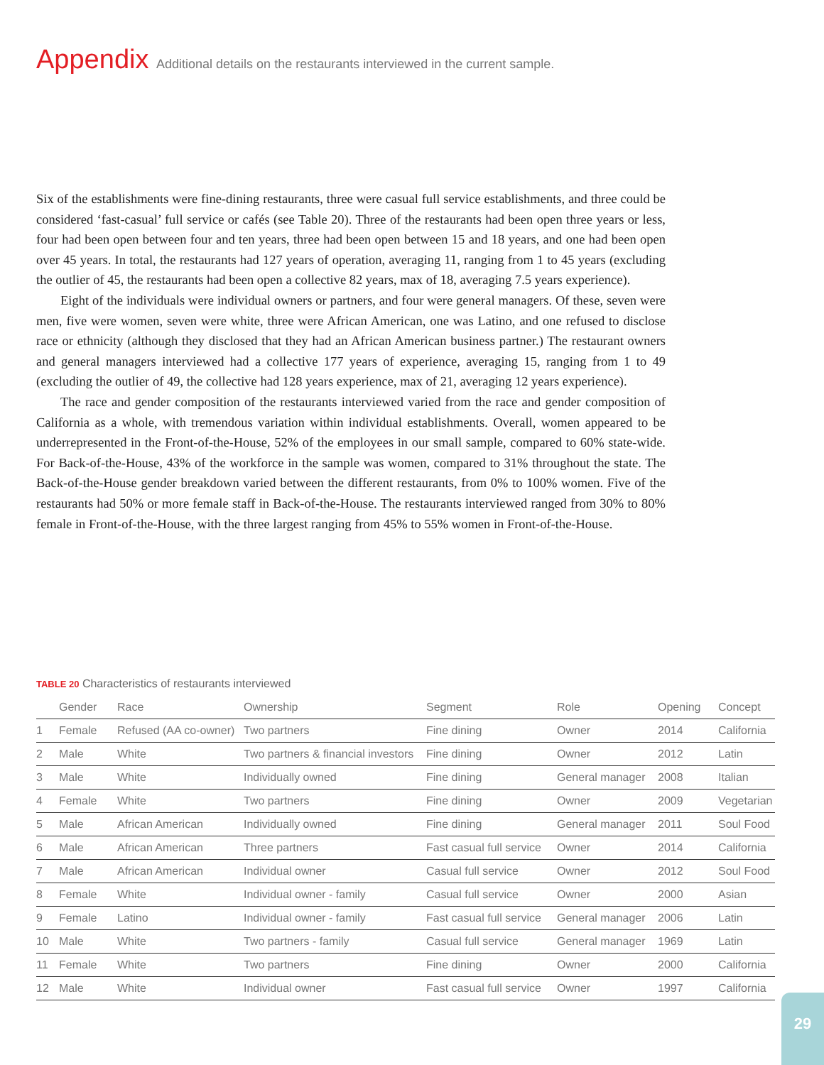Appendix Additional details on the restaurants interviewed in the current sample.
Six of the establishments were fine-dining restaurants, three were casual full service establishments, and three could be considered ‘fast-casual’ full service or cafés (see Table 20). Three of the restaurants had been open three years or less, four had been open between four and ten years, three had been open between 15 and 18 years, and one had been open over 45 years. In total, the restaurants had 127 years of operation, averaging 11, ranging from 1 to 45 years (excluding the outlier of 45, the restaurants had been open a collective 82 years, max of 18, averaging 7.5 years experience).
Eight of the individuals were individual owners or partners, and four were general managers. Of these, seven were men, five were women, seven were white, three were African American, one was Latino, and one refused to disclose race or ethnicity (although they disclosed that they had an African American business partner.) The restaurant owners and general managers interviewed had a collective 177 years of experience, averaging 15, ranging from 1 to 49 (excluding the outlier of 49, the collective had 128 years experience, max of 21, averaging 12 years experience).
The race and gender composition of the restaurants interviewed varied from the race and gender composition of California as a whole, with tremendous variation within individual establishments. Overall, women appeared to be underrepresented in the Front-of-the-House, 52% of the employees in our small sample, compared to 60% state-wide. For Back-of-the-House, 43% of the workforce in the sample was women, compared to 31% throughout the state. The Back-of-the-House gender breakdown varied between the different restaurants, from 0% to 100% women. Five of the restaurants had 50% or more female staff in Back-of-the-House. The restaurants interviewed ranged from 30% to 80% female in Front-of-the-House, with the three largest ranging from 45% to 55% women in Front-of-the-House.
TABLE 20 Characteristics of restaurants interviewed
| | Gender | Race | Ownership | Segment | Role | Opening | Concept |
| --- | --- | --- | --- | --- | --- | --- | --- |
| 1 | Female | Refused (AA co-owner) | Two partners | Fine dining | Owner | 2014 | California |
| 2 | Male | White | Two partners & financial investors | Fine dining | Owner | 2012 | Latin |
| 3 | Male | White | Individually owned | Fine dining | General manager | 2008 | Italian |
| 4 | Female | White | Two partners | Fine dining | Owner | 2009 | Vegetarian |
| 5 | Male | African American | Individually owned | Fine dining | General manager | 2011 | Soul Food |
| 6 | Male | African American | Three partners | Fast casual full service | Owner | 2014 | California |
| 7 | Male | African American | Individual owner | Casual full service | Owner | 2012 | Soul Food |
| 8 | Female | White | Individual owner - family | Casual full service | Owner | 2000 | Asian |
| 9 | Female | Latino | Individual owner - family | Fast casual full service | General manager | 2006 | Latin |
| 10 | Male | White | Two partners - family | Casual full service | General manager | 1969 | Latin |
| 11 | Female | White | Two partners | Fine dining | Owner | 2000 | California |
| 12 | Male | White | Individual owner | Fast casual full service | Owner | 1997 | California |
29